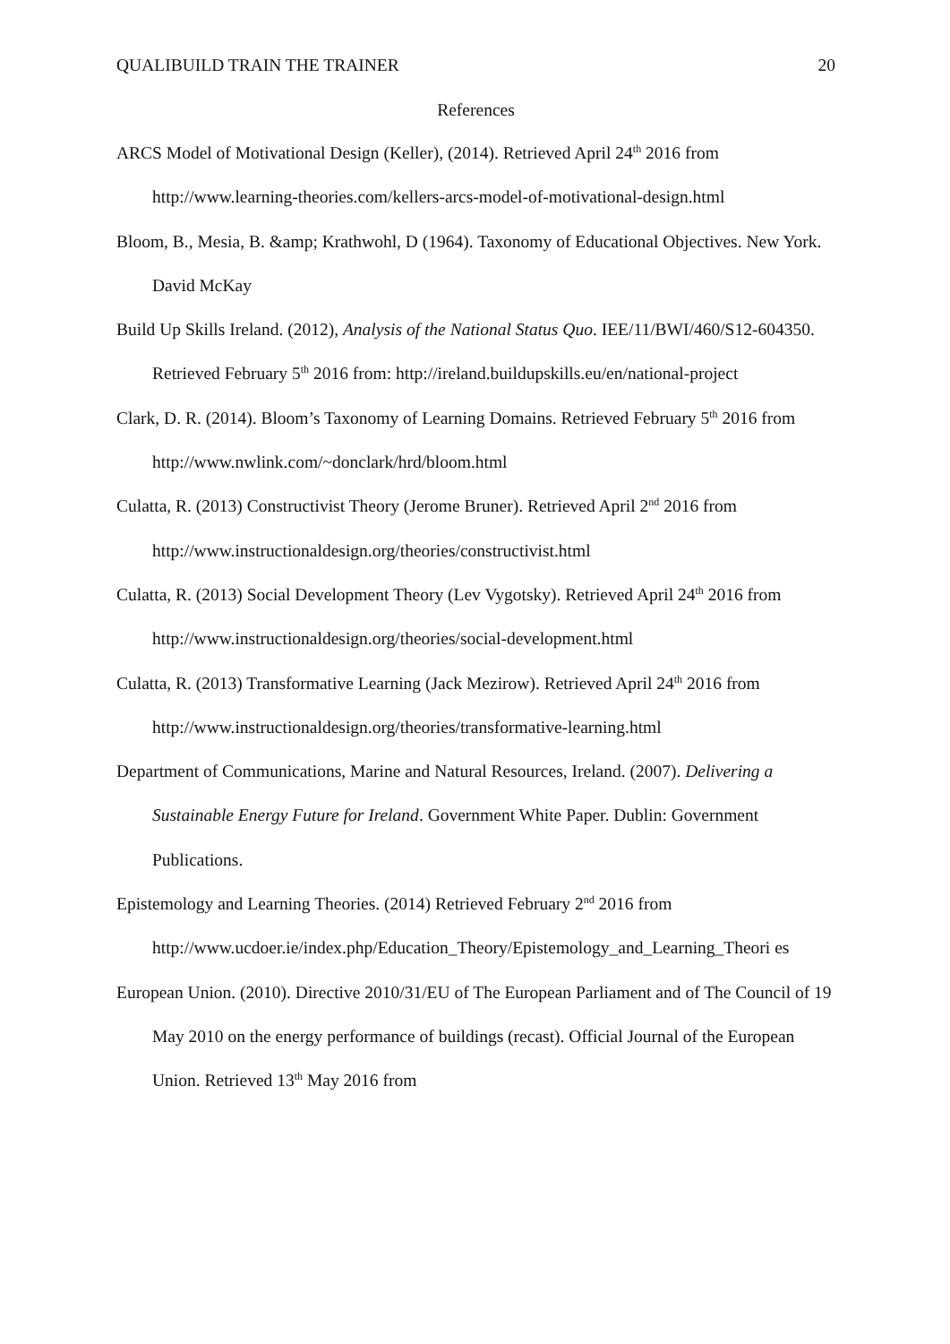QUALIBUILD TRAIN THE TRAINER 20
References
ARCS Model of Motivational Design (Keller), (2014). Retrieved April 24<sup>th</sup> 2016 from http://www.learning-theories.com/kellers-arcs-model-of-motivational-design.html
Bloom, B., Mesia, B. &amp; Krathwohl, D (1964). Taxonomy of Educational Objectives. New York. David McKay
Build Up Skills Ireland. (2012), Analysis of the National Status Quo. IEE/11/BWI/460/S12-604350. Retrieved February 5<sup>th</sup> 2016 from: http://ireland.buildupskills.eu/en/national-project
Clark, D. R. (2014). Bloom’s Taxonomy of Learning Domains. Retrieved February 5<sup>th</sup> 2016 from http://www.nwlink.com/~donclark/hrd/bloom.html
Culatta, R. (2013) Constructivist Theory (Jerome Bruner). Retrieved April 2<sup>nd</sup> 2016 from http://www.instructionaldesign.org/theories/constructivist.html
Culatta, R. (2013) Social Development Theory (Lev Vygotsky). Retrieved April 24<sup>th</sup> 2016 from http://www.instructionaldesign.org/theories/social-development.html
Culatta, R. (2013) Transformative Learning (Jack Mezirow). Retrieved April 24<sup>th</sup> 2016 from http://www.instructionaldesign.org/theories/transformative-learning.html
Department of Communications, Marine and Natural Resources, Ireland. (2007). Delivering a Sustainable Energy Future for Ireland. Government White Paper. Dublin: Government Publications.
Epistemology and Learning Theories. (2014) Retrieved February 2<sup>nd</sup> 2016 from http://www.ucdoer.ie/index.php/Education_Theory/Epistemology_and_Learning_Theori es
European Union. (2010). Directive 2010/31/EU of The European Parliament and of The Council of 19 May 2010 on the energy performance of buildings (recast). Official Journal of the European Union. Retrieved 13<sup>th</sup> May 2016 from